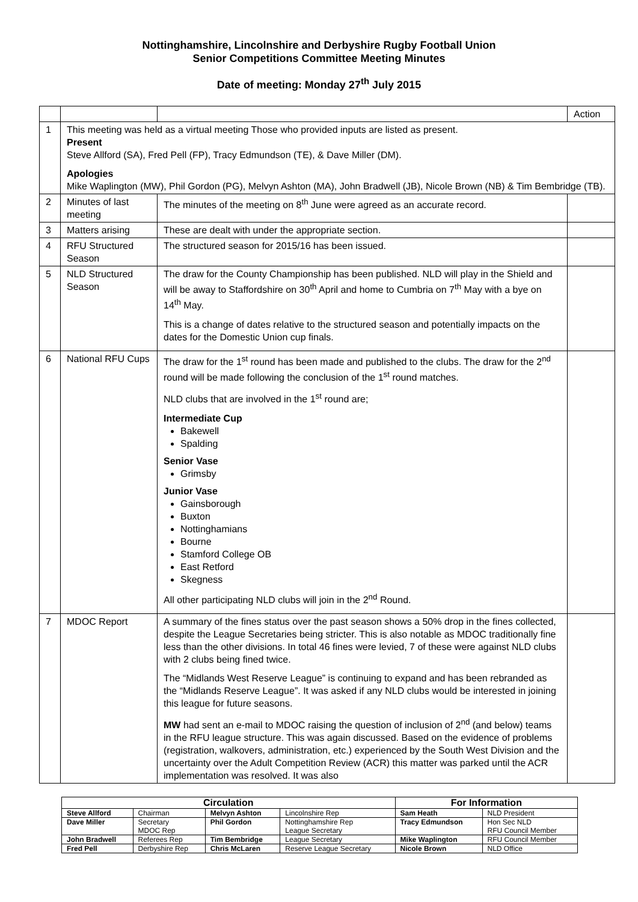Nottinghamshire, Lincolnshire and Derbyshire Rugby Football Union
Senior Competitions Committee Meeting Minutes
Date of meeting: Monday 27<sup>th</sup> July 2015
| | | | Action |
| 1 | This meeting was held as a virtual meeting Those who provided inputs are listed as present. Present Steve Allford (SA), Fred Pell (FP), Tracy Edmundson (TE), & Dave Miller (DM). Apologies Mike Waplington (MW), Phil Gordon (PG), Melvyn Ashton (MA), John Bradwell (JB), Nicole Brown (NB) & Tim Bembridge (TB). | | |
| 2 | Minutes of last meeting | The minutes of the meeting on 8<sup>th</sup> June were agreed as an accurate record. | |
| 3 | Matters arising | These are dealt with under the appropriate section. | |
| 4 | RFU Structured Season | The structured season for 2015/16 has been issued. | |
| 5 | NLD Structured Season | The draw for the County Championship has been published. NLD will play in the Shield and will be away to Staffordshire on 30<sup>th</sup> April and home to Cumbria on 7<sup>th</sup> May with a bye on 14<sup>th</sup> May. This is a change of dates relative to the structured season and potentially impacts on the dates for the Domestic Union cup finals. | |
| 6 | National RFU Cups | The draw for the 1<sup>st</sup> round has been made and published to the clubs. The draw for the 2<sup>nd</sup> round will be made following the conclusion of the 1<sup>st</sup> round matches. NLD clubs that are involved in the 1<sup>st</sup> round are; Intermediate Cup Bakewell Spalding Senior Vase Grimsby Junior Vase Gainsborough Buxton Nottinghamians Bourne Stamford College OB East Retford Skegness All other participating NLD clubs will join in the 2<sup>nd</sup> Round. | |
| 7 | MDOC Report | A summary of the fines status over the past season shows a 50% drop in the fines collected, despite the League Secretaries being stricter. This is also notable as MDOC traditionally fine less than the other divisions. In total 46 fines were levied, 7 of these were against NLD clubs with 2 clubs being fined twice. The “Midlands West Reserve League” is continuing to expand and has been rebranded as the “Midlands Reserve League”. It was asked if any NLD clubs would be interested in joining this league for future seasons. MW had sent an e-mail to MDOC raising the question of inclusion of 2<sup>nd</sup> (and below) teams in the RFU league structure. This was again discussed. Based on the evidence of problems (registration, walkovers, administration, etc.) experienced by the South West Division and the uncertainty over the Adult Competition Review (ACR) this matter was parked until the ACR implementation was resolved. It was also | |
| Circulation | | | | For Information | |
| --- | --- | --- | --- | --- | --- |
| Steve Allford | Chairman | Melvyn Ashton | Lincolnshire Rep | Sam Heath | NLD President |
| Dave Miller | Secretary MDOC Rep | Phil Gordon | Nottinghamshire Rep League Secretary | Tracy Edmundson | Hon Sec NLD RFU Council Member |
| John Bradwell | Referees Rep | Tim Bembridge | League Secretary | Mike Waplington | RFU Council Member |
| Fred Pell | Derbyshire Rep | Chris McLaren | Reserve League Secretary | Nicole Brown | NLD Office |